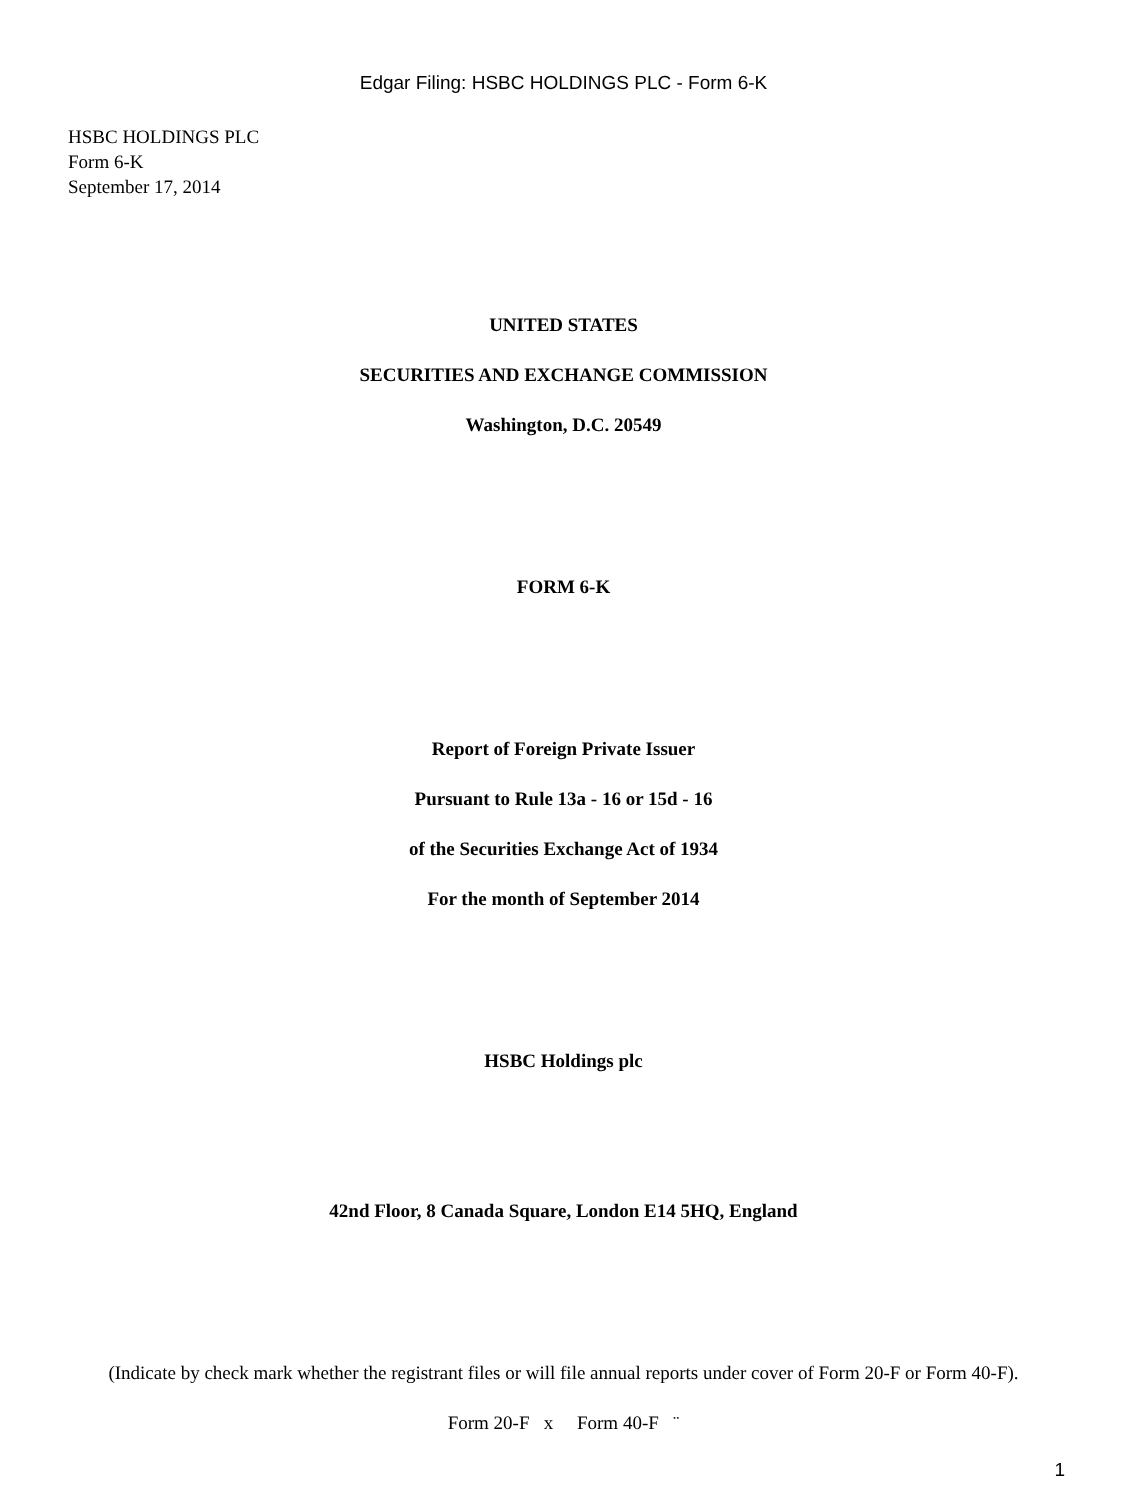Edgar Filing: HSBC HOLDINGS PLC - Form 6-K
HSBC HOLDINGS PLC
Form 6-K
September 17, 2014
UNITED STATES
SECURITIES AND EXCHANGE COMMISSION
Washington, D.C. 20549
FORM 6-K
Report of Foreign Private Issuer
Pursuant to Rule 13a - 16 or 15d - 16
of the Securities Exchange Act of 1934
For the month of September 2014
HSBC Holdings plc
42nd Floor, 8 Canada Square, London E14 5HQ, England
(Indicate by check mark whether the registrant files or will file annual reports under cover of Form 20-F or Form 40-F).
Form 20-F x Form 40-F ¨
1